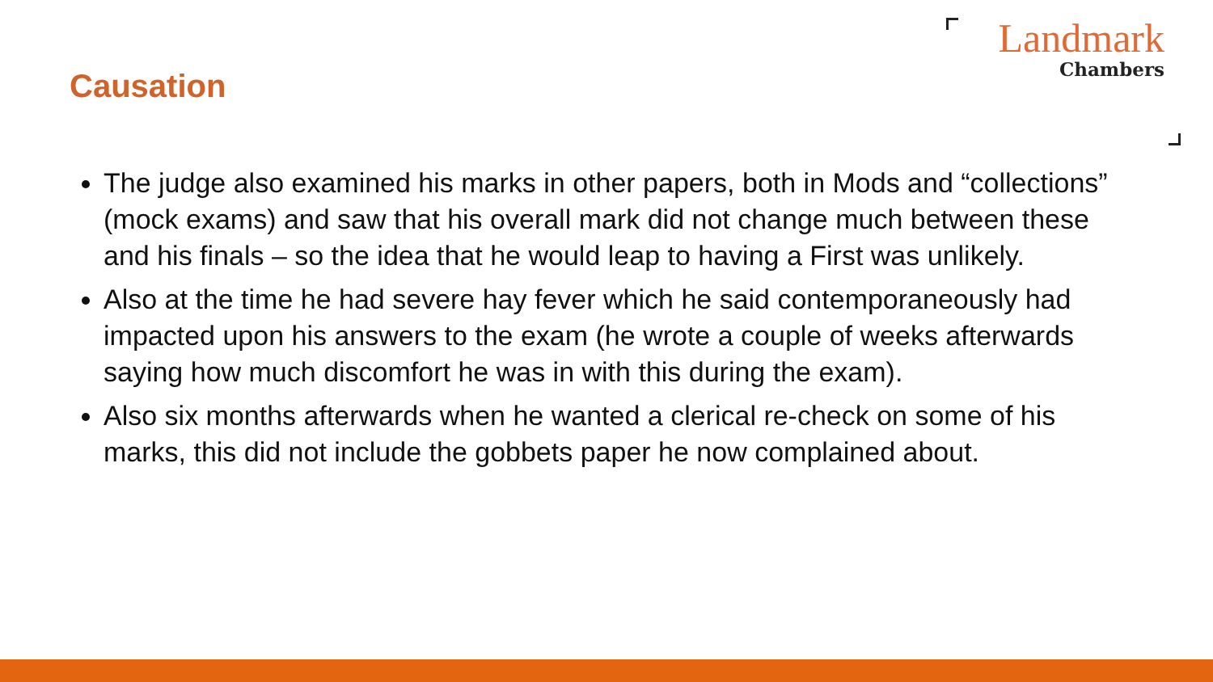Causation
Landmark
Chambers
The judge also examined his marks in other papers, both in Mods and “collections” (mock exams) and saw that his overall mark did not change much between these and his finals – so the idea that he would leap to having a First was unlikely.
Also at the time he had severe hay fever which he said contemporaneously had impacted upon his answers to the exam (he wrote a couple of weeks afterwards saying how much discomfort he was in with this during the exam).
Also six months afterwards when he wanted a clerical re-check on some of his marks, this did not include the gobbets paper he now complained about.